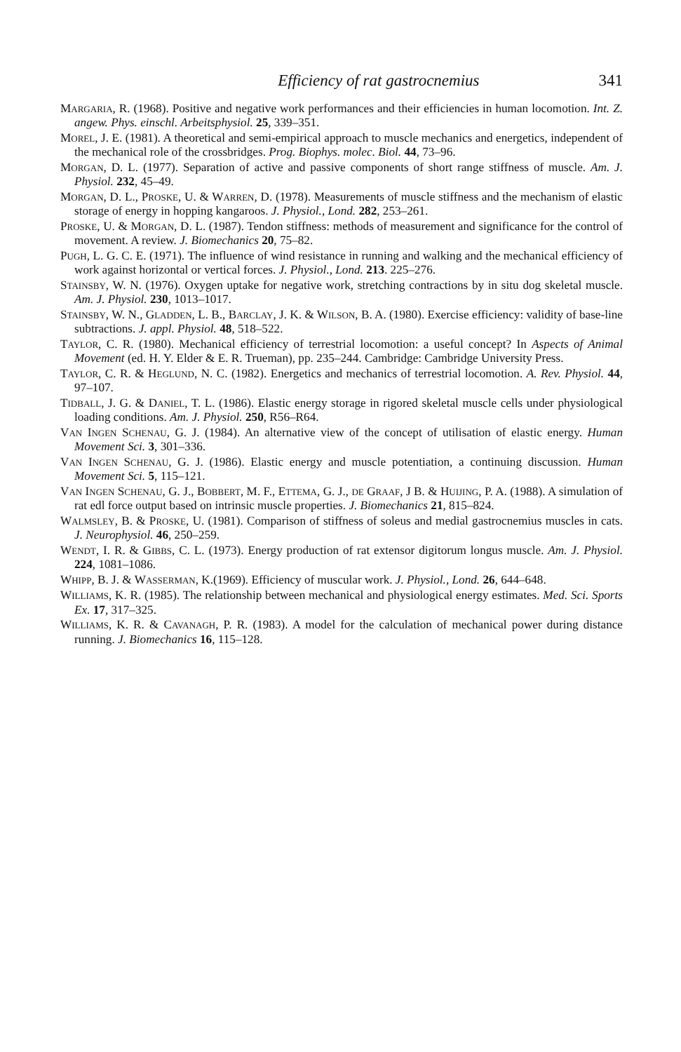Efficiency of rat gastrocnemius 341
MARGARIA, R. (1968). Positive and negative work performances and their efficiencies in human locomotion. Int. Z. angew. Phys. einschl. Arbeitsphysiol. 25, 339–351.
MOREL, J. E. (1981). A theoretical and semi-empirical approach to muscle mechanics and energetics, independent of the mechanical role of the crossbridges. Prog. Biophys. molec. Biol. 44, 73–96.
MORGAN, D. L. (1977). Separation of active and passive components of short range stiffness of muscle. Am. J. Physiol. 232, 45–49.
MORGAN, D. L., PROSKE, U. & WARREN, D. (1978). Measurements of muscle stiffness and the mechanism of elastic storage of energy in hopping kangaroos. J. Physiol., Lond. 282, 253–261.
PROSKE, U. & MORGAN, D. L. (1987). Tendon stiffness: methods of measurement and significance for the control of movement. A review. J. Biomechanics 20, 75–82.
PUGH, L. G. C. E. (1971). The influence of wind resistance in running and walking and the mechanical efficiency of work against horizontal or vertical forces. J. Physiol., Lond. 213. 225–276.
STAINSBY, W. N. (1976). Oxygen uptake for negative work, stretching contractions by in situ dog skeletal muscle. Am. J. Physiol. 230, 1013–1017.
STAINSBY, W. N., GLADDEN, L. B., BARCLAY, J. K. & WILSON, B. A. (1980). Exercise efficiency: validity of base-line subtractions. J. appl. Physiol. 48, 518–522.
TAYLOR, C. R. (1980). Mechanical efficiency of terrestrial locomotion: a useful concept? In Aspects of Animal Movement (ed. H. Y. Elder & E. R. Trueman), pp. 235–244. Cambridge: Cambridge University Press.
TAYLOR, C. R. & HEGLUND, N. C. (1982). Energetics and mechanics of terrestrial locomotion. A. Rev. Physiol. 44, 97–107.
TIDBALL, J. G. & DANIEL, T. L. (1986). Elastic energy storage in rigored skeletal muscle cells under physiological loading conditions. Am. J. Physiol. 250, R56–R64.
VAN INGEN SCHENAU, G. J. (1984). An alternative view of the concept of utilisation of elastic energy. Human Movement Sci. 3, 301–336.
VAN INGEN SCHENAU, G. J. (1986). Elastic energy and muscle potentiation, a continuing discussion. Human Movement Sci. 5, 115–121.
VAN INGEN SCHENAU, G. J., BOBBERT, M. F., ETTEMA, G. J., DE GRAAF, J B. & HUIJING, P. A. (1988). A simulation of rat edl force output based on intrinsic muscle properties. J. Biomechanics 21, 815–824.
WALMSLEY, B. & PROSKE, U. (1981). Comparison of stiffness of soleus and medial gastrocnemius muscles in cats. J. Neurophysiol. 46, 250–259.
WENDT, I. R. & GIBBS, C. L. (1973). Energy production of rat extensor digitorum longus muscle. Am. J. Physiol. 224, 1081–1086.
WHIPP, B. J. & WASSERMAN, K.(1969). Efficiency of muscular work. J. Physiol., Lond. 26, 644–648.
WILLIAMS, K. R. (1985). The relationship between mechanical and physiological energy estimates. Med. Sci. Sports Ex. 17, 317–325.
WILLIAMS, K. R. & CAVANAGH, P. R. (1983). A model for the calculation of mechanical power during distance running. J. Biomechanics 16, 115–128.